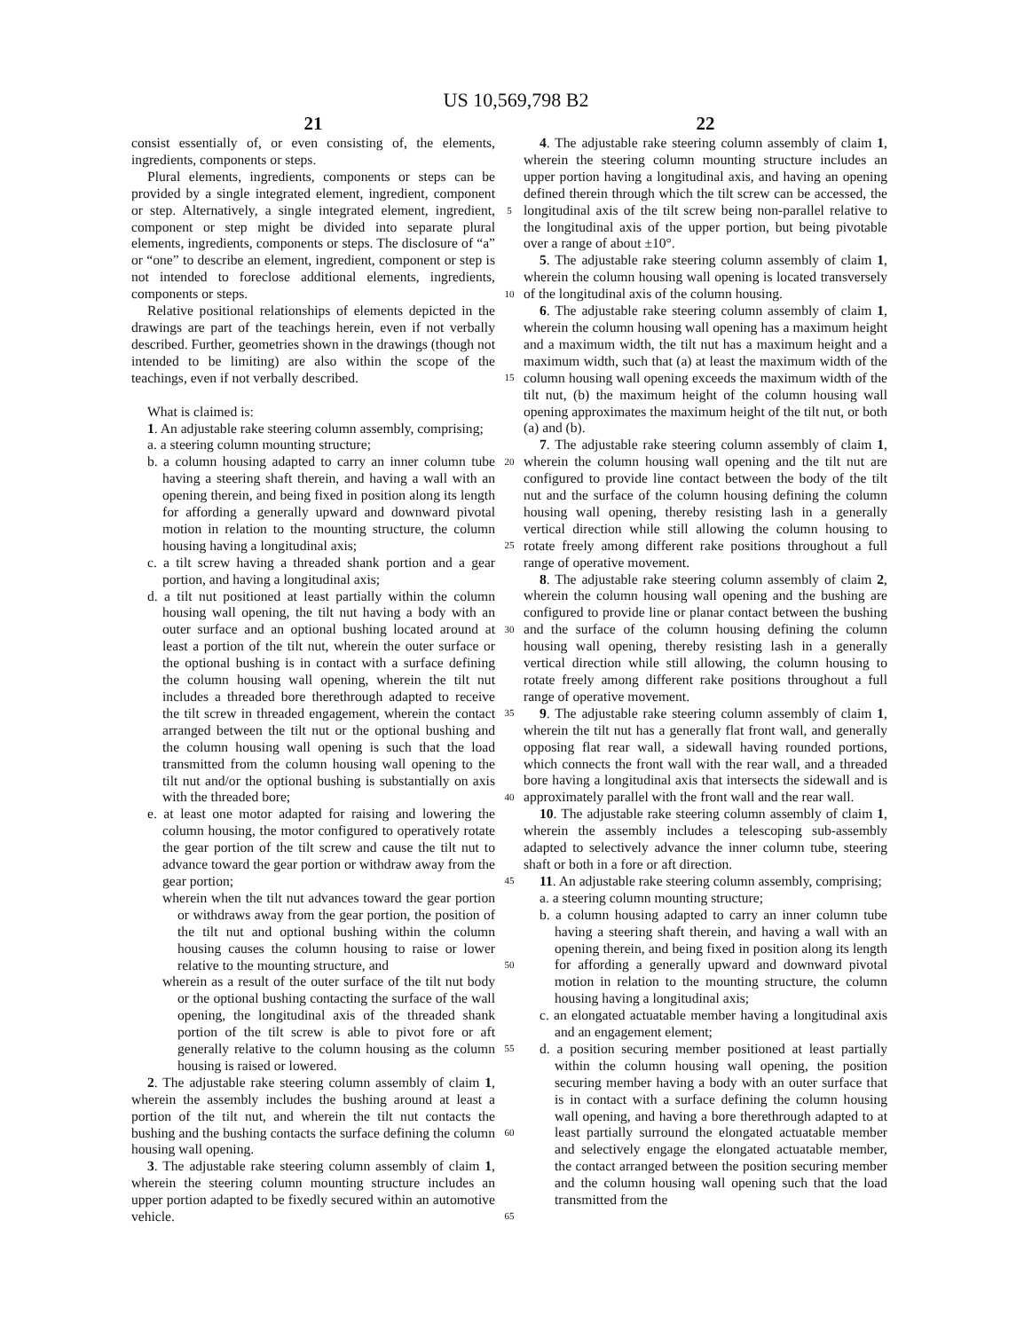US 10,569,798 B2
21
consist essentially of, or even consisting of, the elements, ingredients, components or steps.
Plural elements, ingredients, components or steps can be provided by a single integrated element, ingredient, component or step. Alternatively, a single integrated element, ingredient, component or step might be divided into separate plural elements, ingredients, components or steps. The disclosure of “a” or “one” to describe an element, ingredient, component or step is not intended to foreclose additional elements, ingredients, components or steps.
Relative positional relationships of elements depicted in the drawings are part of the teachings herein, even if not verbally described. Further, geometries shown in the drawings (though not intended to be limiting) are also within the scope of the teachings, even if not verbally described.
What is claimed is:
1. An adjustable rake steering column assembly, comprising;
a. a steering column mounting structure;
b. a column housing adapted to carry an inner column tube having a steering shaft therein, and having a wall with an opening therein, and being fixed in position along its length for affording a generally upward and downward pivotal motion in relation to the mounting structure, the column housing having a longitudinal axis;
c. a tilt screw having a threaded shank portion and a gear portion, and having a longitudinal axis;
d. a tilt nut positioned at least partially within the column housing wall opening, the tilt nut having a body with an outer surface and an optional bushing located around at least a portion of the tilt nut, wherein the outer surface or the optional bushing is in contact with a surface defining the column housing wall opening, wherein the tilt nut includes a threaded bore therethrough adapted to receive the tilt screw in threaded engagement, wherein the contact arranged between the tilt nut or the optional bushing and the column housing wall opening is such that the load transmitted from the column housing wall opening to the tilt nut and/or the optional bushing is substantially on axis with the threaded bore;
e. at least one motor adapted for raising and lowering the column housing, the motor configured to operatively rotate the gear portion of the tilt screw and cause the tilt nut to advance toward the gear portion or withdraw away from the gear portion;
wherein when the tilt nut advances toward the gear portion or withdraws away from the gear portion, the position of the tilt nut and optional bushing within the column housing causes the column housing to raise or lower relative to the mounting structure, and
wherein as a result of the outer surface of the tilt nut body or the optional bushing contacting the surface of the wall opening, the longitudinal axis of the threaded shank portion of the tilt screw is able to pivot fore or aft generally relative to the column housing as the column housing is raised or lowered.
2. The adjustable rake steering column assembly of claim 1, wherein the assembly includes the bushing around at least a portion of the tilt nut, and wherein the tilt nut contacts the bushing and the bushing contacts the surface defining the column housing wall opening.
3. The adjustable rake steering column assembly of claim 1, wherein the steering column mounting structure includes an upper portion adapted to be fixedly secured within an automotive vehicle.
5
10
15
20
25
30
35
40
45
50
55
60
65
22
4. The adjustable rake steering column assembly of claim 1, wherein the steering column mounting structure includes an upper portion having a longitudinal axis, and having an opening defined therein through which the tilt screw can be accessed, the longitudinal axis of the tilt screw being non-parallel relative to the longitudinal axis of the upper portion, but being pivotable over a range of about ±10°.
5. The adjustable rake steering column assembly of claim 1, wherein the column housing wall opening is located transversely of the longitudinal axis of the column housing.
6. The adjustable rake steering column assembly of claim 1, wherein the column housing wall opening has a maximum height and a maximum width, the tilt nut has a maximum height and a maximum width, such that (a) at least the maximum width of the column housing wall opening exceeds the maximum width of the tilt nut, (b) the maximum height of the column housing wall opening approximates the maximum height of the tilt nut, or both (a) and (b).
7. The adjustable rake steering column assembly of claim 1, wherein the column housing wall opening and the tilt nut are configured to provide line contact between the body of the tilt nut and the surface of the column housing defining the column housing wall opening, thereby resisting lash in a generally vertical direction while still allowing the column housing to rotate freely among different rake positions throughout a full range of operative movement.
8. The adjustable rake steering column assembly of claim 2, wherein the column housing wall opening and the bushing are configured to provide line or planar contact between the bushing and the surface of the column housing defining the column housing wall opening, thereby resisting lash in a generally vertical direction while still allowing, the column housing to rotate freely among different rake positions throughout a full range of operative movement.
9. The adjustable rake steering column assembly of claim 1, wherein the tilt nut has a generally flat front wall, and generally opposing flat rear wall, a sidewall having rounded portions, which connects the front wall with the rear wall, and a threaded bore having a longitudinal axis that intersects the sidewall and is approximately parallel with the front wall and the rear wall.
10. The adjustable rake steering column assembly of claim 1, wherein the assembly includes a telescoping sub-assembly adapted to selectively advance the inner column tube, steering shaft or both in a fore or aft direction.
11. An adjustable rake steering column assembly, comprising;
a. a steering column mounting structure;
b. a column housing adapted to carry an inner column tube having a steering shaft therein, and having a wall with an opening therein, and being fixed in position along its length for affording a generally upward and downward pivotal motion in relation to the mounting structure, the column housing having a longitudinal axis;
c. an elongated actuatable member having a longitudinal axis and an engagement element;
d. a position securing member positioned at least partially within the column housing wall opening, the position securing member having a body with an outer surface that is in contact with a surface defining the column housing wall opening, and having a bore therethrough adapted to at least partially surround the elongated actuatable member and selectively engage the elongated actuatable member, the contact arranged between the position securing member and the column housing wall opening such that the load transmitted from the